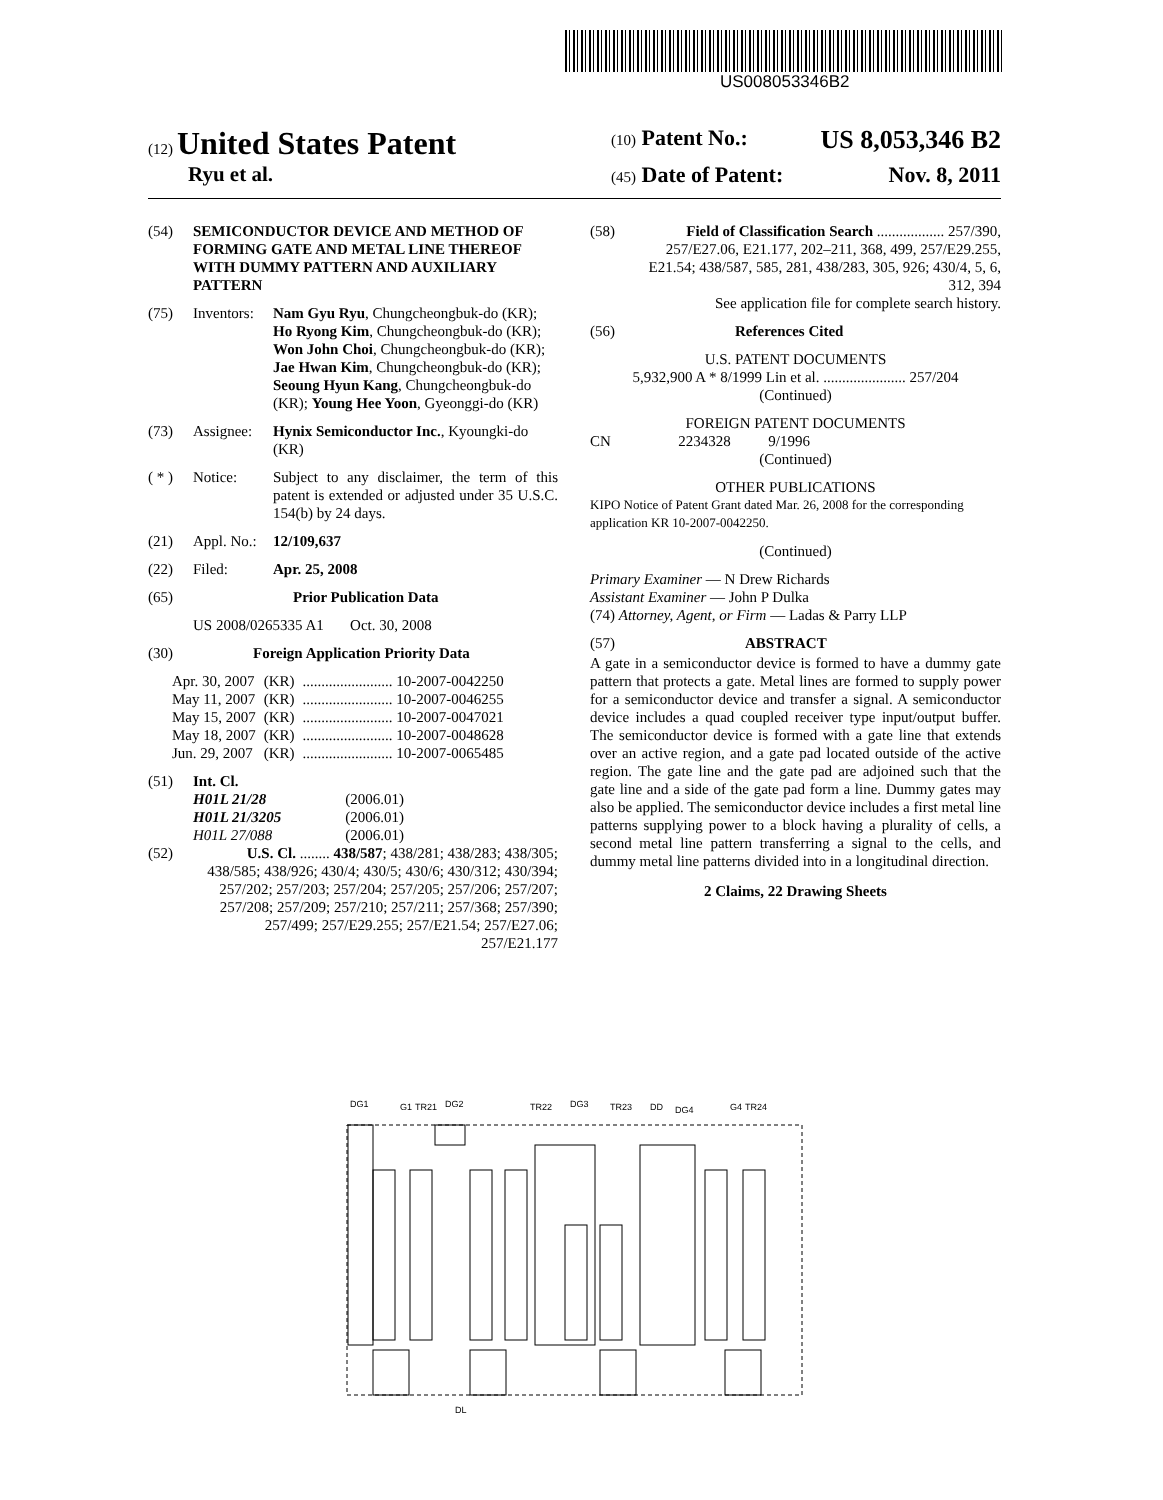US008053346B2
(12) United States Patent
(10) Patent No.: US 8,053,346 B2
Ryu et al.
(45) Date of Patent: Nov. 8, 2011
(54) SEMICONDUCTOR DEVICE AND METHOD OF FORMING GATE AND METAL LINE THEREOF WITH DUMMY PATTERN AND AUXILIARY PATTERN
(75) Inventors: Nam Gyu Ryu, Chungcheongbuk-do (KR); Ho Ryong Kim, Chungcheongbuk-do (KR); Won John Choi, Chungcheongbuk-do (KR); Jae Hwan Kim, Chungcheongbuk-do (KR); Seoung Hyun Kang, Chungcheongbuk-do (KR); Young Hee Yoon, Gyeonggi-do (KR)
(73) Assignee: Hynix Semiconductor Inc., Kyoungki-do (KR)
( * ) Notice: Subject to any disclaimer, the term of this patent is extended or adjusted under 35 U.S.C. 154(b) by 24 days.
(21) Appl. No.: 12/109,637
(22) Filed: Apr. 25, 2008
(65) Prior Publication Data
US 2008/0265335 A1 Oct. 30, 2008
(30) Foreign Application Priority Data
| Apr. 30, 2007 | (KR) | ........................ 10-2007-0042250 |
| May 11, 2007 | (KR) | ........................ 10-2007-0046255 |
| May 15, 2007 | (KR) | ........................ 10-2007-0047021 |
| May 18, 2007 | (KR) | ........................ 10-2007-0048628 |
| Jun. 29, 2007 | (KR) | ........................ 10-2007-0065485 |
(51) Int. Cl.
| H01L 21/28 | (2006.01) |
| H01L 21/3205 | (2006.01) |
| H01L 27/088 | (2006.01) |
(52) U.S. Cl. ........ 438/587; 438/281; 438/283; 438/305; 438/585; 438/926; 430/4; 430/5; 430/6; 430/312; 430/394; 257/202; 257/203; 257/204; 257/205; 257/206; 257/207; 257/208; 257/209; 257/210; 257/211; 257/368; 257/390; 257/499; 257/E29.255; 257/E21.54; 257/E27.06; 257/E21.177
(58) Field of Classification Search .................. 257/390, 257/E27.06, E21.177, 202–211, 368, 499, 257/E29.255, E21.54; 438/587, 585, 281, 438/283, 305, 926; 430/4, 5, 6, 312, 394
See application file for complete search history.
(56) References Cited
U.S. PATENT DOCUMENTS
5,932,900 A * 8/1999 Lin et al. ...................... 257/204
(Continued)
FOREIGN PATENT DOCUMENTS
CN 2234328 9/1996
(Continued)
OTHER PUBLICATIONS
KIPO Notice of Patent Grant dated Mar. 26, 2008 for the corresponding application KR 10-2007-0042250.
(Continued)
Primary Examiner — N Drew Richards
Assistant Examiner — John P Dulka
(74) Attorney, Agent, or Firm — Ladas & Parry LLP
(57) ABSTRACT
A gate in a semiconductor device is formed to have a dummy gate pattern that protects a gate. Metal lines are formed to supply power for a semiconductor device and transfer a signal. A semiconductor device includes a quad coupled receiver type input/output buffer. The semiconductor device is formed with a gate line that extends over an active region, and a gate pad located outside of the active region. The gate line and the gate pad are adjoined such that the gate line and a side of the gate pad form a line. Dummy gates may also be applied. The semiconductor device includes a first metal line patterns supplying power to a block having a plurality of cells, a second metal line pattern transferring a signal to the cells, and dummy metal line patterns divided into in a longitudinal direction.
2 Claims, 22 Drawing Sheets
DG1
G1
TR21
DG2
TR22
DG3
TR23
DD
DG4
G4
TR24
DL